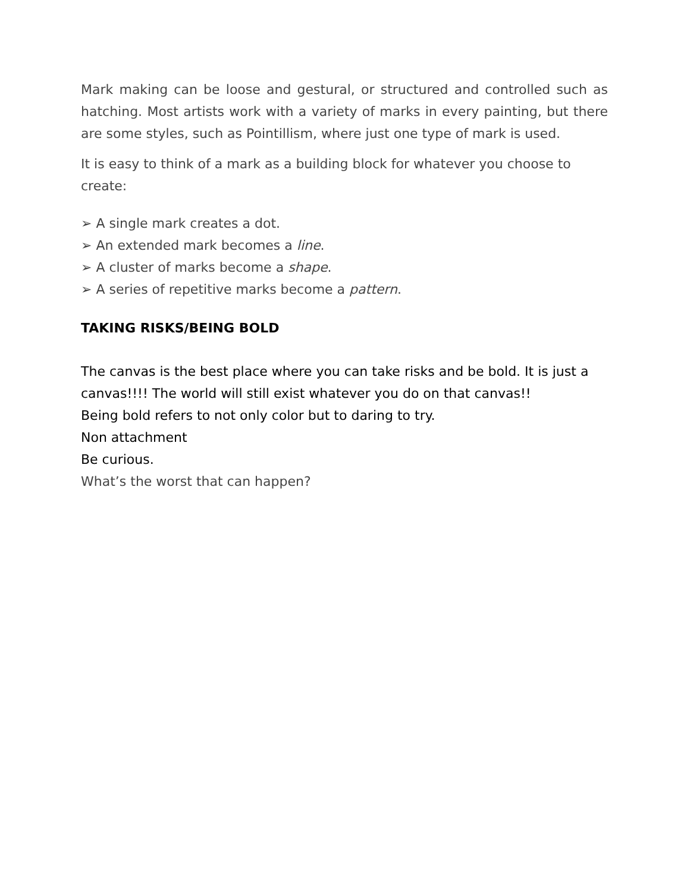Mark making can be loose and gestural, or structured and controlled such as hatching. Most artists work with a variety of marks in every painting, but there are some styles, such as Pointillism, where just one type of mark is used.
It is easy to think of a mark as a building block for whatever you choose to create:
➢ A single mark creates a dot.
➢ An extended mark becomes a line.
➢ A cluster of marks become a shape.
➢ A series of repetitive marks become a pattern.
TAKING RISKS/BEING BOLD
The canvas is the best place where you can take risks and be bold. It is just a canvas!!!! The world will still exist whatever you do on that canvas!!
Being bold refers to not only color but to daring to try.
Non attachment
Be curious.
What’s the worst that can happen?